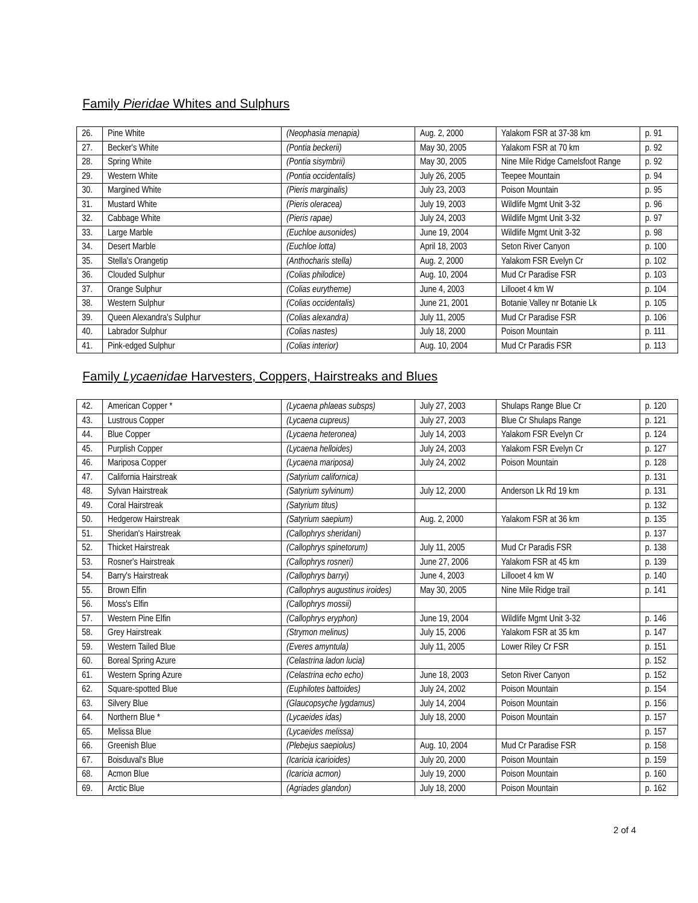Family Pieridae Whites and Sulphurs
| 26. | Pine White | (Neophasia menapia) | Aug. 2, 2000 | Yalakom FSR at 37-38 km | p. 91 |
| 27. | Becker's White | (Pontia beckerii) | May 30, 2005 | Yalakom FSR at 70 km | p. 92 |
| 28. | Spring White | (Pontia sisymbrii) | May 30, 2005 | Nine Mile Ridge Camelsfoot Range | p. 92 |
| 29. | Western White | (Pontia occidentalis) | July 26, 2005 | Teepee Mountain | p. 94 |
| 30. | Margined White | (Pieris marginalis) | July 23, 2003 | Poison Mountain | p. 95 |
| 31. | Mustard White | (Pieris oleracea) | July 19, 2003 | Wildlife Mgmt Unit 3-32 | p. 96 |
| 32. | Cabbage White | (Pieris rapae) | July 24, 2003 | Wildlife Mgmt Unit 3-32 | p. 97 |
| 33. | Large Marble | (Euchloe ausonides) | June 19, 2004 | Wildlife Mgmt Unit 3-32 | p. 98 |
| 34. | Desert Marble | (Euchloe lotta) | April 18, 2003 | Seton River Canyon | p. 100 |
| 35. | Stella's Orangetip | (Anthocharis stella) | Aug. 2, 2000 | Yalakom FSR Evelyn Cr | p. 102 |
| 36. | Clouded Sulphur | (Colias philodice) | Aug. 10, 2004 | Mud Cr Paradise FSR | p. 103 |
| 37. | Orange Sulphur | (Colias eurytheme) | June 4, 2003 | Lillooet 4 km W | p. 104 |
| 38. | Western Sulphur | (Colias occidentalis) | June 21, 2001 | Botanie Valley nr Botanie Lk | p. 105 |
| 39. | Queen Alexandra's Sulphur | (Colias alexandra) | July 11, 2005 | Mud Cr Paradise FSR | p. 106 |
| 40. | Labrador Sulphur | (Colias nastes) | July 18, 2000 | Poison Mountain | p. 111 |
| 41. | Pink-edged Sulphur | (Colias interior) | Aug. 10, 2004 | Mud Cr Paradis FSR | p. 113 |
Family Lycaenidae Harvesters, Coppers, Hairstreaks and Blues
| 42. | American Copper * | (Lycaena phlaeas subsps) | July 27, 2003 | Shulaps Range Blue Cr | p. 120 |
| 43. | Lustrous Copper | (Lycaena cupreus) | July 27, 2003 | Blue Cr Shulaps Range | p. 121 |
| 44. | Blue Copper | (Lycaena heteronea) | July 14, 2003 | Yalakom FSR Evelyn Cr | p. 124 |
| 45. | Purplish Copper | (Lycaena helloides) | July 24, 2003 | Yalakom FSR Evelyn Cr | p. 127 |
| 46. | Mariposa Copper | (Lycaena mariposa) | July 24, 2002 | Poison Mountain | p. 128 |
| 47. | California Hairstreak | (Satyrium californica) | | | p. 131 |
| 48. | Sylvan Hairstreak | (Satyrium sylvinum) | July 12, 2000 | Anderson Lk Rd 19 km | p. 131 |
| 49. | Coral Hairstreak | (Satyrium titus) | | | p. 132 |
| 50. | Hedgerow Hairstreak | (Satyrium saepium) | Aug. 2, 2000 | Yalakom FSR at 36 km | p. 135 |
| 51. | Sheridan's Hairstreak | (Callophrys sheridani) | | | p. 137 |
| 52. | Thicket Hairstreak | (Callophrys spinetorum) | July 11, 2005 | Mud Cr Paradis FSR | p. 138 |
| 53. | Rosner's Hairstreak | (Callophrys rosneri) | June 27, 2006 | Yalakom FSR at 45 km | p. 139 |
| 54. | Barry's Hairstreak | (Callophrys barryi) | June 4, 2003 | Lillooet 4 km W | p. 140 |
| 55. | Brown Elfin | (Callophrys augustinus iroides) | May 30, 2005 | Nine Mile Ridge trail | p. 141 |
| 56. | Moss's Elfin | (Callophrys mossii) | | | |
| 57. | Western Pine Elfin | (Callophrys eryphon) | June 19, 2004 | Wildlife Mgmt Unit 3-32 | p. 146 |
| 58. | Grey Hairstreak | (Strymon melinus) | July 15, 2006 | Yalakom FSR at 35 km | p. 147 |
| 59. | Western Tailed Blue | (Everes amyntula) | July 11, 2005 | Lower Riley Cr FSR | p. 151 |
| 60. | Boreal Spring Azure | (Celastrina ladon lucia) | | | p. 152 |
| 61. | Western Spring Azure | (Celastrina echo echo) | June 18, 2003 | Seton River Canyon | p. 152 |
| 62. | Square-spotted Blue | (Euphilotes battoides) | July 24, 2002 | Poison Mountain | p. 154 |
| 63. | Silvery Blue | (Glaucopsyche lygdamus) | July 14, 2004 | Poison Mountain | p. 156 |
| 64. | Northern Blue * | (Lycaeides idas) | July 18, 2000 | Poison Mountain | p. 157 |
| 65. | Melissa Blue | (Lycaeides melissa) | | | p. 157 |
| 66. | Greenish Blue | (Plebejus saepiolus) | Aug. 10, 2004 | Mud Cr Paradise FSR | p. 158 |
| 67. | Boisduval's Blue | (Icaricia icarioides) | July 20, 2000 | Poison Mountain | p. 159 |
| 68. | Acmon Blue | (Icaricia acmon) | July 19, 2000 | Poison Mountain | p. 160 |
| 69. | Arctic Blue | (Agriades glandon) | July 18, 2000 | Poison Mountain | p. 162 |
2 of 4